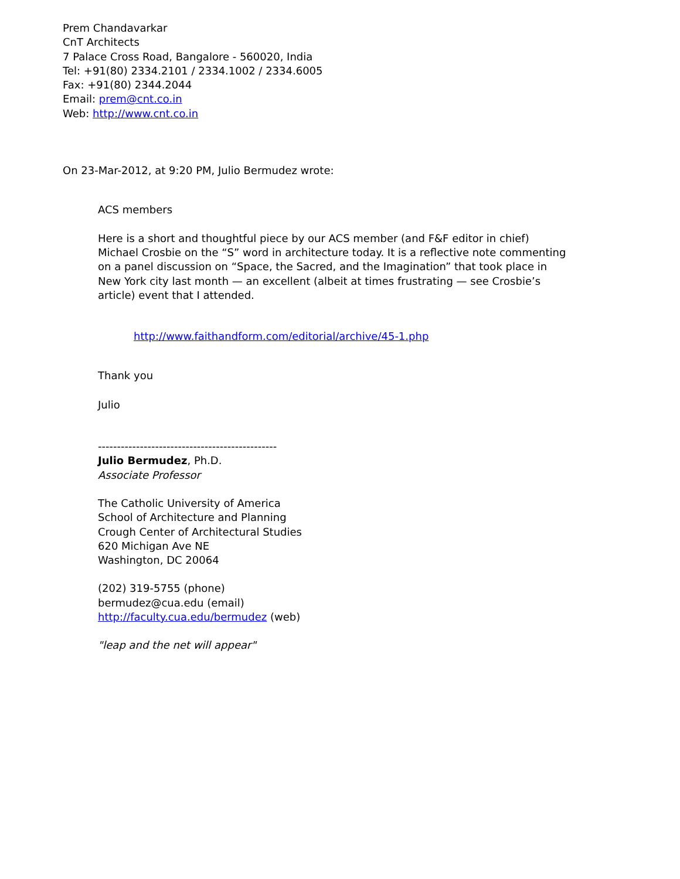Prem Chandavarkar
CnT Architects
7 Palace Cross Road, Bangalore - 560020, India
Tel: +91(80) 2334.2101 / 2334.1002 / 2334.6005
Fax: +91(80) 2344.2044
Email: prem@cnt.co.in
Web: http://www.cnt.co.in
On 23-Mar-2012, at 9:20 PM, Julio Bermudez wrote:
ACS members
Here is a short and thoughtful piece by our ACS member (and F&F editor in chief) Michael Crosbie on the “S” word in architecture today. It is a reflective note commenting on a panel discussion on “Space, the Sacred, and the Imagination” that took place in New York city last month — an excellent (albeit at times frustrating — see Crosbie’s article) event that I attended.
http://www.faithandform.com/editorial/archive/45-1.php
Thank you
Julio
-----------------------------------------------
Julio Bermudez, Ph.D.
Associate Professor
The Catholic University of America
School of Architecture and Planning
Crough Center of Architectural Studies
620 Michigan Ave NE
Washington, DC 20064
(202) 319-5755 (phone)
bermudez@cua.edu (email)
http://faculty.cua.edu/bermudez (web)
"leap and the net will appear"